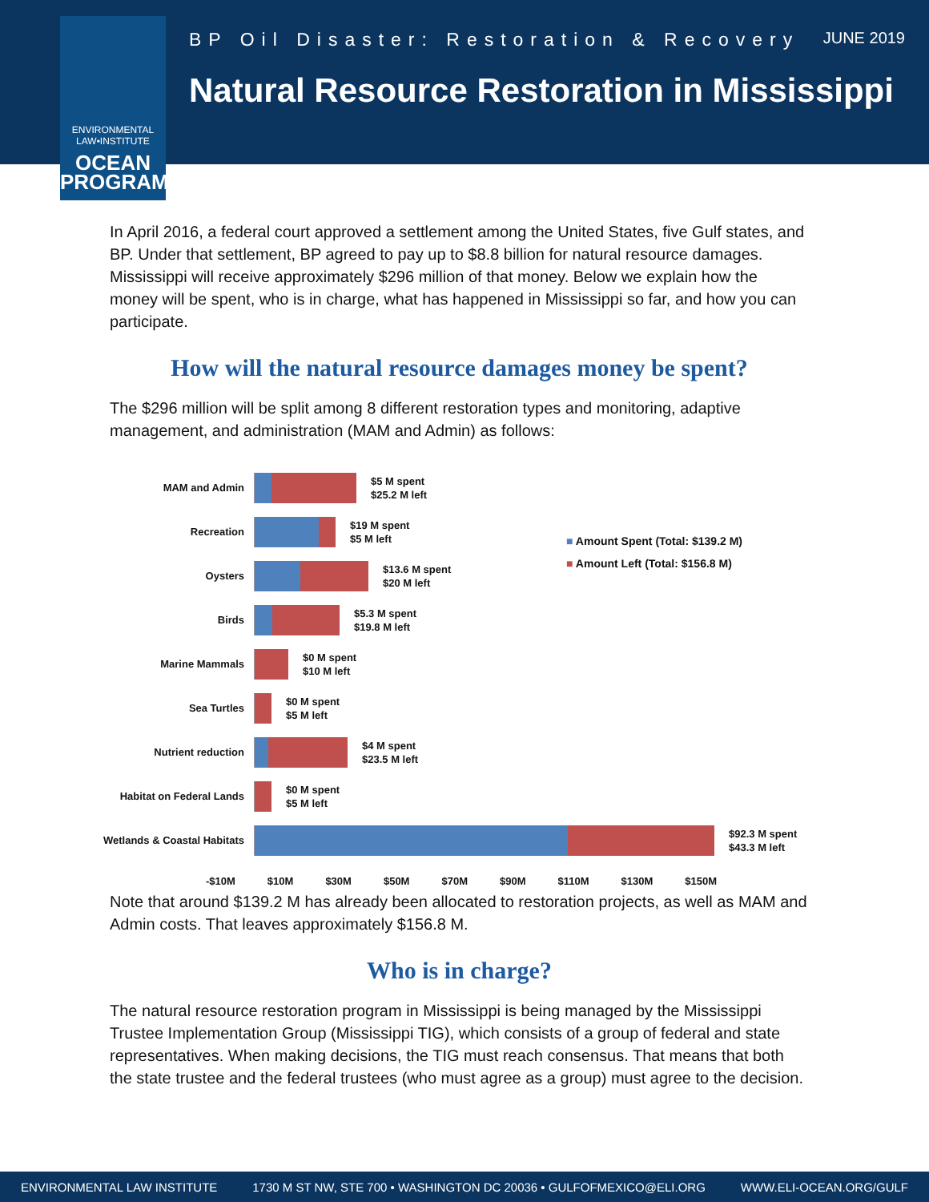ENVIRONMENTAL LAW•INSTITUTE
OCEAN PROGRAM
BP Oil Disaster: Restoration & Recovery
JUNE 2019
Natural Resource Restoration in Mississippi
In April 2016, a federal court approved a settlement among the United States, five Gulf states, and BP. Under that settlement, BP agreed to pay up to $8.8 billion for natural resource damages. Mississippi will receive approximately $296 million of that money. Below we explain how the money will be spent, who is in charge, what has happened in Mississippi so far, and how you can participate.
How will the natural resource damages money be spent?
The $296 million will be split among 8 different restoration types and monitoring, adaptive management, and administration (MAM and Admin) as follows:
MAM and Admin
$5 M spent
$25.2 M left
Recreation
$19 M spent
$5 M left
Oysters
$13.6 M spent
$20 M left
Birds
$5.3 M spent
$19.8 M left
Marine Mammals
$0 M spent
$10 M left
Sea Turtles
$0 M spent
$5 M left
Nutrient reduction
$4 M spent
$23.5 M left
Habitat on Federal Lands
$0 M spent
$5 M left
Wetlands & Coastal Habitats
$92.3 M spent
$43.3 M left
-$10M $10M $30M $50M $70M $90M $110M $130M $150M
■ Amount Spent (Total: $139.2 M)
■ Amount Left (Total: $156.8 M)
Note that around $139.2 M has already been allocated to restoration projects, as well as MAM and Admin costs. That leaves approximately $156.8 M.
Who is in charge?
The natural resource restoration program in Mississippi is being managed by the Mississippi Trustee Implementation Group (Mississippi TIG), which consists of a group of federal and state representatives. When making decisions, the TIG must reach consensus. That means that both the state trustee and the federal trustees (who must agree as a group) must agree to the decision.
ENVIRONMENTAL LAW INSTITUTE 1730 M ST NW, STE 700 • WASHINGTON DC 20036 • GULFOFMEXICO@ELI.ORG WWW.ELI-OCEAN.ORG/GULF